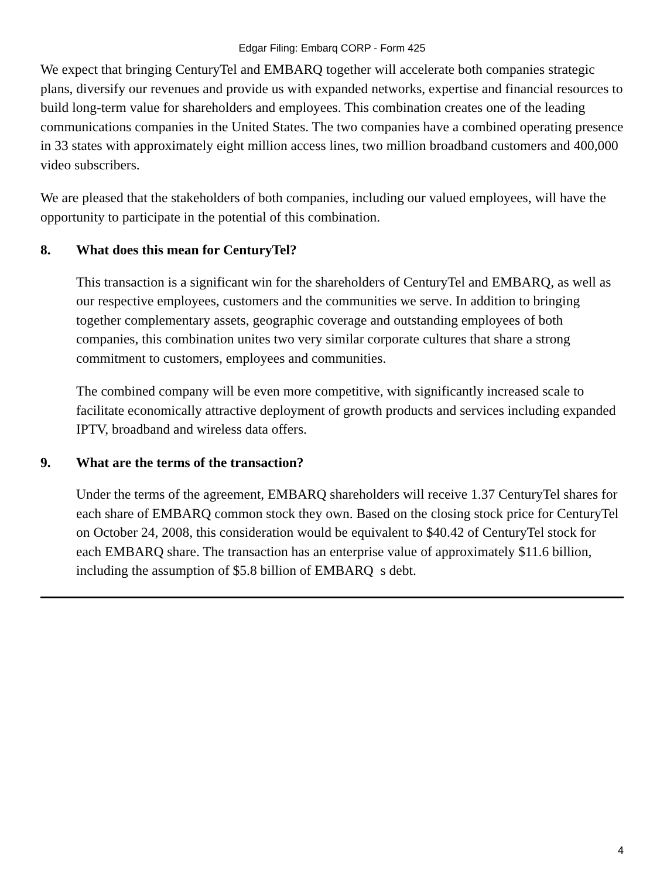Edgar Filing: Embarq CORP - Form 425
We expect that bringing CenturyTel and EMBARQ together will accelerate both companies strategic plans, diversify our revenues and provide us with expanded networks, expertise and financial resources to build long-term value for shareholders and employees. This combination creates one of the leading communications companies in the United States. The two companies have a combined operating presence in 33 states with approximately eight million access lines, two million broadband customers and 400,000 video subscribers.
We are pleased that the stakeholders of both companies, including our valued employees, will have the opportunity to participate in the potential of this combination.
8. What does this mean for CenturyTel?
This transaction is a significant win for the shareholders of CenturyTel and EMBARQ, as well as our respective employees, customers and the communities we serve. In addition to bringing together complementary assets, geographic coverage and outstanding employees of both companies, this combination unites two very similar corporate cultures that share a strong commitment to customers, employees and communities.
The combined company will be even more competitive, with significantly increased scale to facilitate economically attractive deployment of growth products and services including expanded IPTV, broadband and wireless data offers.
9. What are the terms of the transaction?
Under the terms of the agreement, EMBARQ shareholders will receive 1.37 CenturyTel shares for each share of EMBARQ common stock they own. Based on the closing stock price for CenturyTel on October 24, 2008, this consideration would be equivalent to $40.42 of CenturyTel stock for each EMBARQ share. The transaction has an enterprise value of approximately $11.6 billion, including the assumption of $5.8 billion of EMBARQ s debt.
4